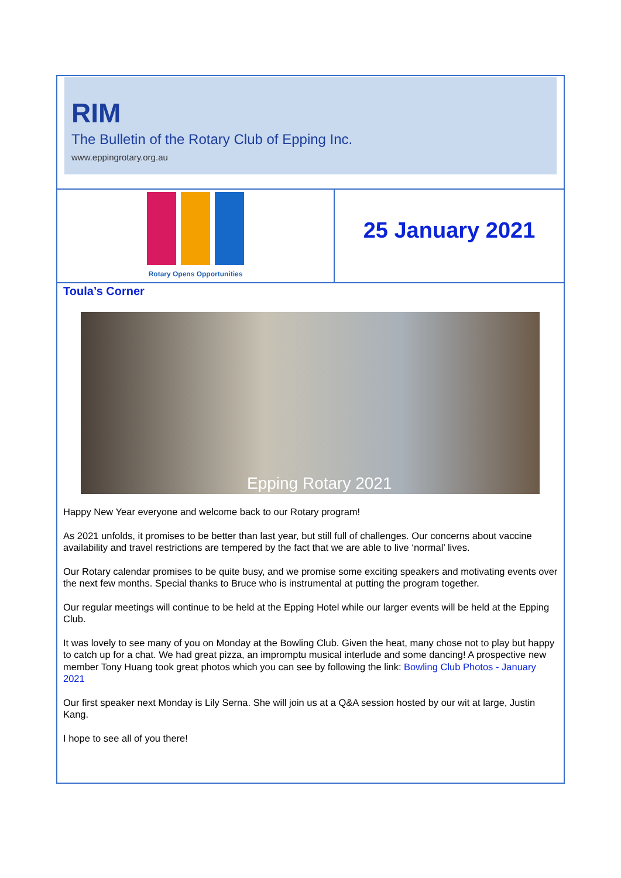RIM
The Bulletin of the Rotary Club of Epping Inc.
www.eppingrotary.org.au
Rotary Opens Opportunities
25 January 2021
Toula’s Corner
Epping Rotary 2021
Happy New Year everyone and welcome back to our Rotary program!
As 2021 unfolds, it promises to be better than last year, but still full of challenges. Our concerns about vaccine availability and travel restrictions are tempered by the fact that we are able to live ‘normal’ lives.
Our Rotary calendar promises to be quite busy, and we promise some exciting speakers and motivating events over the next few months. Special thanks to Bruce who is instrumental at putting the program together.
Our regular meetings will continue to be held at the Epping Hotel while our larger events will be held at the Epping Club.
It was lovely to see many of you on Monday at the Bowling Club. Given the heat, many chose not to play but happy to catch up for a chat. We had great pizza, an impromptu musical interlude and some dancing! A prospective new member Tony Huang took great photos which you can see by following the link: Bowling Club Photos - January 2021
Our first speaker next Monday is Lily Serna. She will join us at a Q&A session hosted by our wit at large, Justin Kang.
I hope to see all of you there!